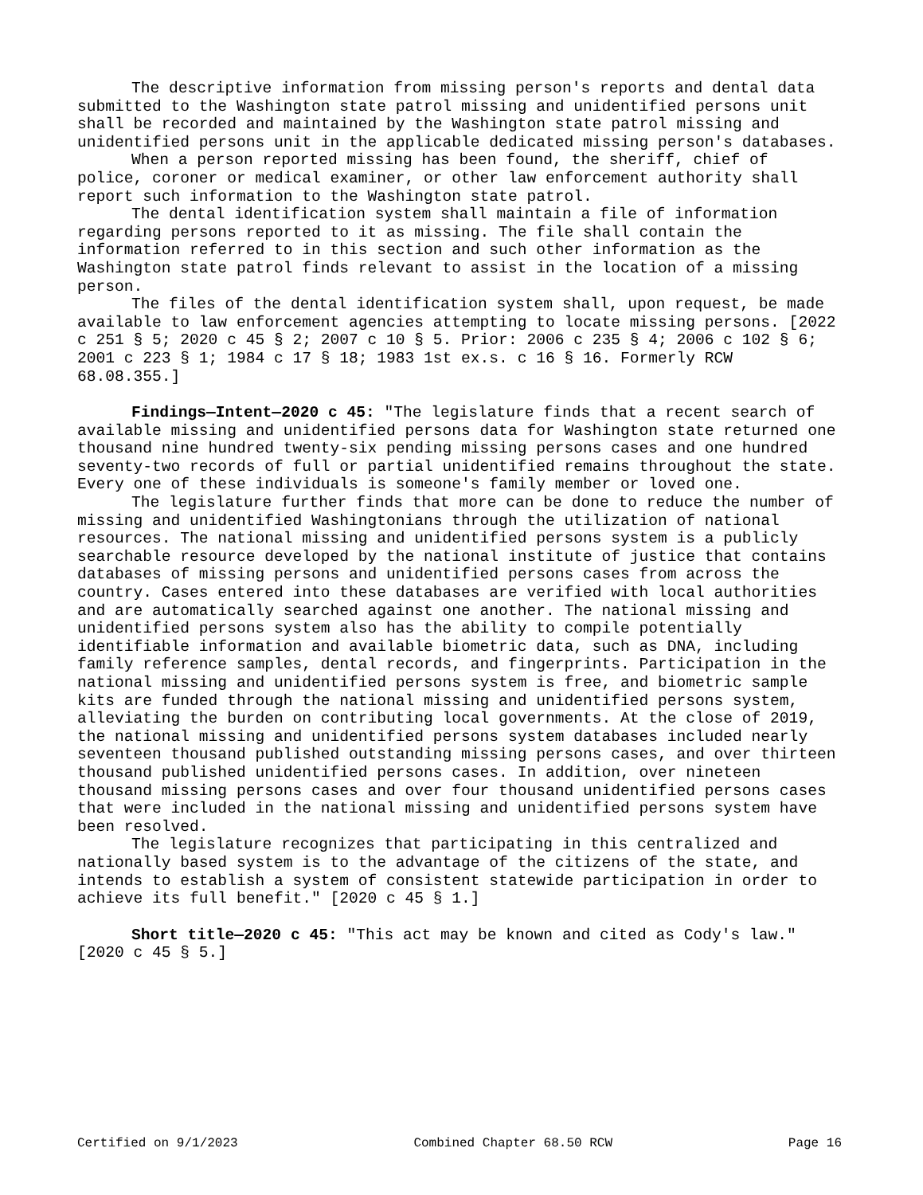The descriptive information from missing person's reports and dental data submitted to the Washington state patrol missing and unidentified persons unit shall be recorded and maintained by the Washington state patrol missing and unidentified persons unit in the applicable dedicated missing person's databases.
When a person reported missing has been found, the sheriff, chief of police, coroner or medical examiner, or other law enforcement authority shall report such information to the Washington state patrol.
The dental identification system shall maintain a file of information regarding persons reported to it as missing. The file shall contain the information referred to in this section and such other information as the Washington state patrol finds relevant to assist in the location of a missing person.
The files of the dental identification system shall, upon request, be made available to law enforcement agencies attempting to locate missing persons. [2022 c 251 § 5; 2020 c 45 § 2; 2007 c 10 § 5. Prior: 2006 c 235 § 4; 2006 c 102 § 6; 2001 c 223 § 1; 1984 c 17 § 18; 1983 1st ex.s. c 16 § 16. Formerly RCW 68.08.355.]
Findings—Intent—2020 c 45: "The legislature finds that a recent search of available missing and unidentified persons data for Washington state returned one thousand nine hundred twenty-six pending missing persons cases and one hundred seventy-two records of full or partial unidentified remains throughout the state. Every one of these individuals is someone's family member or loved one.
The legislature further finds that more can be done to reduce the number of missing and unidentified Washingtonians through the utilization of national resources. The national missing and unidentified persons system is a publicly searchable resource developed by the national institute of justice that contains databases of missing persons and unidentified persons cases from across the country. Cases entered into these databases are verified with local authorities and are automatically searched against one another. The national missing and unidentified persons system also has the ability to compile potentially identifiable information and available biometric data, such as DNA, including family reference samples, dental records, and fingerprints. Participation in the national missing and unidentified persons system is free, and biometric sample kits are funded through the national missing and unidentified persons system, alleviating the burden on contributing local governments. At the close of 2019, the national missing and unidentified persons system databases included nearly seventeen thousand published outstanding missing persons cases, and over thirteen thousand published unidentified persons cases. In addition, over nineteen thousand missing persons cases and over four thousand unidentified persons cases that were included in the national missing and unidentified persons system have been resolved.
The legislature recognizes that participating in this centralized and nationally based system is to the advantage of the citizens of the state, and intends to establish a system of consistent statewide participation in order to achieve its full benefit." [2020 c 45 § 1.]
Short title—2020 c 45: "This act may be known and cited as Cody's law." [2020 c 45 § 5.]
Certified on 9/1/2023 Combined Chapter 68.50 RCW Page 16